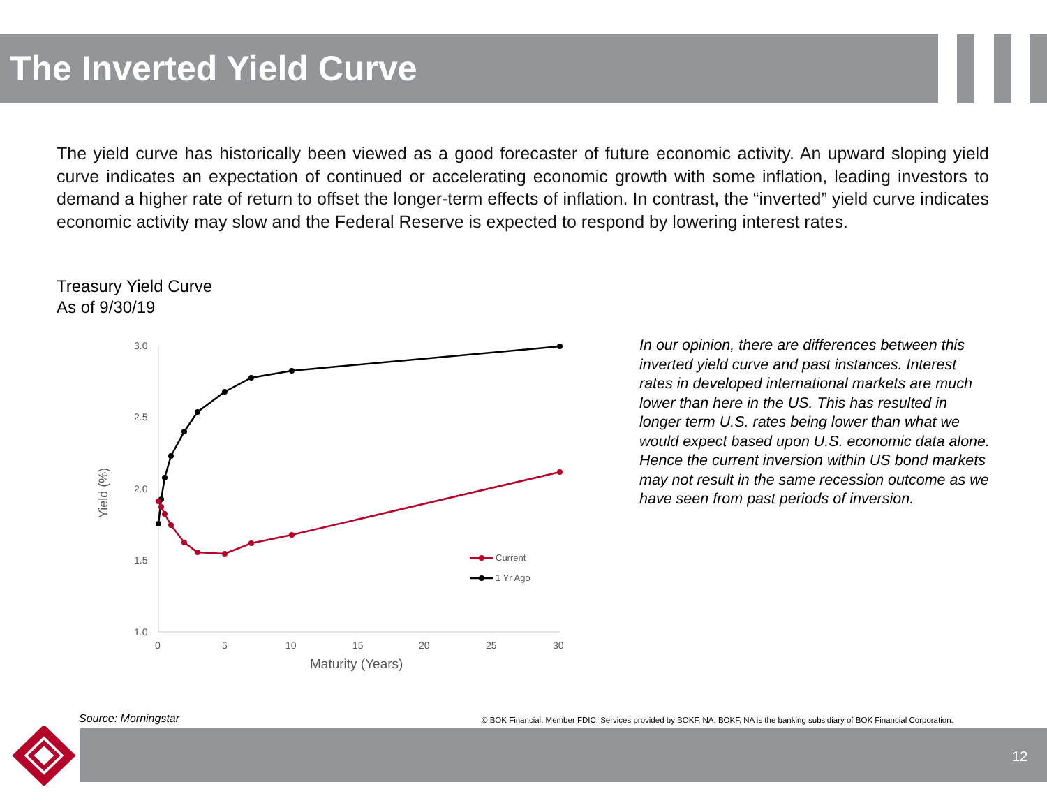The Inverted Yield Curve
The yield curve has historically been viewed as a good forecaster of future economic activity. An upward sloping yield curve indicates an expectation of continued or accelerating economic growth with some inflation, leading investors to demand a higher rate of return to offset the longer-term effects of inflation. In contrast, the “inverted” yield curve indicates economic activity may slow and the Federal Reserve is expected to respond by lowering interest rates.
Treasury Yield Curve
As of 9/30/19
3.0
2.5
2.0
1.5
1.0
0
5
10
15
20
25
30
Maturity (Years)
Yield (%)
Current
1 Yr Ago
In our opinion, there are differences between this inverted yield curve and past instances. Interest rates in developed international markets are much lower than here in the US. This has resulted in longer term U.S. rates being lower than what we would expect based upon U.S. economic data alone. Hence the current inversion within US bond markets may not result in the same recession outcome as we have seen from past periods of inversion.
Source: Morningstar
© BOK Financial. Member FDIC. Services provided by BOKF, NA. BOKF, NA is the banking subsidiary of BOK Financial Corporation.
12